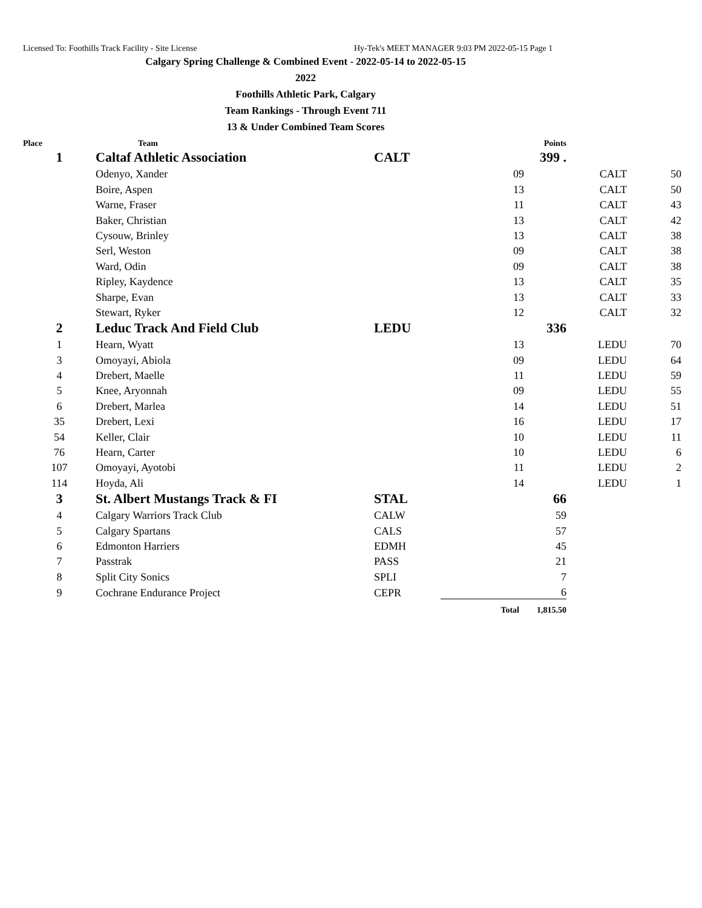Licensed To: Foothills Track Facility - Site License Hy-Tek's MEET MANAGER 9:03 PM 2022-05-15 Page 1
Calgary Spring Challenge & Combined Event - 2022-05-14 to 2022-05-15
2022
Foothills Athletic Park, Calgary
Team Rankings - Through Event 711
13 & Under Combined Team Scores
| Place | Team | | | Points | | |
| --- | --- | --- | --- | --- | --- | --- |
| 1 | Caltaf Athletic Association | CALT | | 399 . | | |
| | Odenyo, Xander | | 09 | | CALT | 50 |
| | Boire, Aspen | | 13 | | CALT | 50 |
| | Warne, Fraser | | 11 | | CALT | 43 |
| | Baker, Christian | | 13 | | CALT | 42 |
| | Cysouw, Brinley | | 13 | | CALT | 38 |
| | Serl, Weston | | 09 | | CALT | 38 |
| | Ward, Odin | | 09 | | CALT | 38 |
| | Ripley, Kaydence | | 13 | | CALT | 35 |
| | Sharpe, Evan | | 13 | | CALT | 33 |
| | Stewart, Ryker | | 12 | | CALT | 32 |
| 2 | Leduc Track And Field Club | LEDU | | 336 | | |
| 1 | Hearn, Wyatt | | 13 | | LEDU | 70 |
| 3 | Omoyayi, Abiola | | 09 | | LEDU | 64 |
| 4 | Drebert, Maelle | | 11 | | LEDU | 59 |
| 5 | Knee, Aryonnah | | 09 | | LEDU | 55 |
| 6 | Drebert, Marlea | | 14 | | LEDU | 51 |
| 35 | Drebert, Lexi | | 16 | | LEDU | 17 |
| 54 | Keller, Clair | | 10 | | LEDU | 11 |
| 76 | Hearn, Carter | | 10 | | LEDU | 6 |
| 107 | Omoyayi, Ayotobi | | 11 | | LEDU | 2 |
| 114 | Hoyda, Ali | | 14 | | LEDU | 1 |
| 3 | St. Albert Mustangs Track & FI | STAL | | 66 | | |
| 4 | Calgary Warriors Track Club | CALW | | 59 | | |
| 5 | Calgary Spartans | CALS | | 57 | | |
| 6 | Edmonton Harriers | EDMH | | 45 | | |
| 7 | Passtrak | PASS | | 21 | | |
| 8 | Split City Sonics | SPLI | | 7 | | |
| 9 | Cochrane Endurance Project | CEPR | | 6 | | |
| | | | Total | 1,815.50 | | |